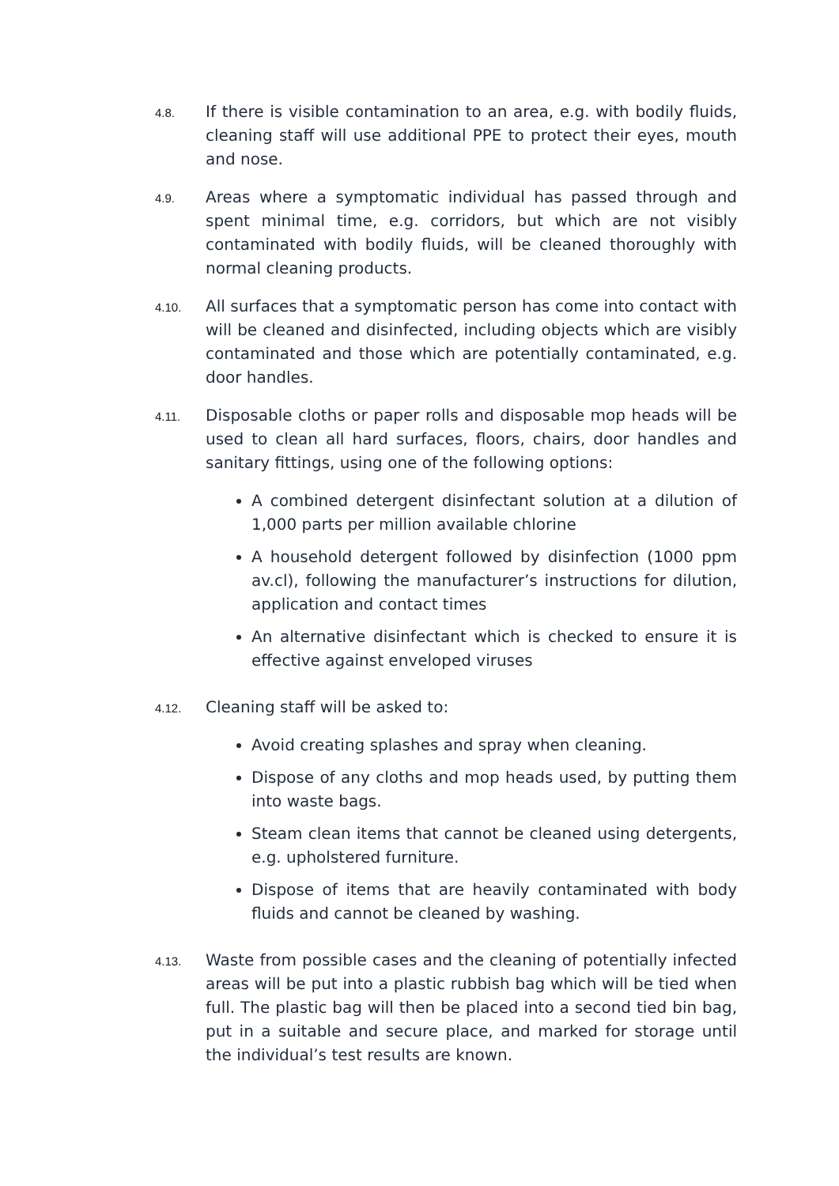4.8.
If there is visible contamination to an area, e.g. with bodily fluids, cleaning staff will use additional PPE to protect their eyes, mouth and nose.
4.9.
Areas where a symptomatic individual has passed through and spent minimal time, e.g. corridors, but which are not visibly contaminated with bodily fluids, will be cleaned thoroughly with normal cleaning products.
4.10.
All surfaces that a symptomatic person has come into contact with will be cleaned and disinfected, including objects which are visibly contaminated and those which are potentially contaminated, e.g. door handles.
4.11.
Disposable cloths or paper rolls and disposable mop heads will be used to clean all hard surfaces, floors, chairs, door handles and sanitary fittings, using one of the following options:
A combined detergent disinfectant solution at a dilution of 1,000 parts per million available chlorine
A household detergent followed by disinfection (1000 ppm av.cl), following the manufacturer’s instructions for dilution, application and contact times
An alternative disinfectant which is checked to ensure it is effective against enveloped viruses
4.12.
Cleaning staff will be asked to:
Avoid creating splashes and spray when cleaning.
Dispose of any cloths and mop heads used, by putting them into waste bags.
Steam clean items that cannot be cleaned using detergents, e.g. upholstered furniture.
Dispose of items that are heavily contaminated with body fluids and cannot be cleaned by washing.
4.13.
Waste from possible cases and the cleaning of potentially infected areas will be put into a plastic rubbish bag which will be tied when full. The plastic bag will then be placed into a second tied bin bag, put in a suitable and secure place, and marked for storage until the individual’s test results are known.